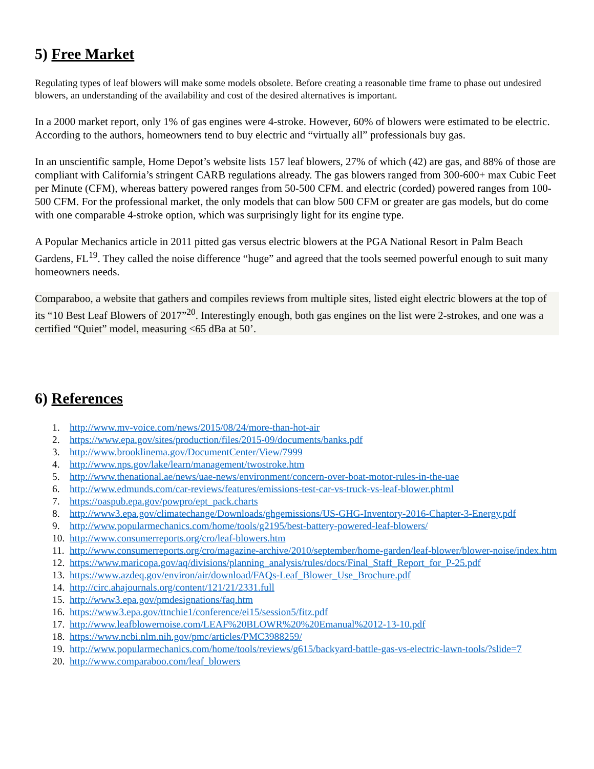5) Free Market
Regulating types of leaf blowers will make some models obsolete. Before creating a reasonable time frame to phase out undesired blowers, an understanding of the availability and cost of the desired alternatives is important.
In a 2000 market report, only 1% of gas engines were 4-stroke. However, 60% of blowers were estimated to be electric. According to the authors, homeowners tend to buy electric and “virtually all” professionals buy gas.
In an unscientific sample, Home Depot’s website lists 157 leaf blowers, 27% of which (42) are gas, and 88% of those are compliant with California’s stringent CARB regulations already. The gas blowers ranged from 300-600+ max Cubic Feet per Minute (CFM), whereas battery powered ranges from 50-500 CFM. and electric (corded) powered ranges from 100-500 CFM. For the professional market, the only models that can blow 500 CFM or greater are gas models, but do come with one comparable 4-stroke option, which was surprisingly light for its engine type.
A Popular Mechanics article in 2011 pitted gas versus electric blowers at the PGA National Resort in Palm Beach Gardens, FL<sup>19</sup>. They called the noise difference “huge” and agreed that the tools seemed powerful enough to suit many homeowners needs.
Comparaboo, a website that gathers and compiles reviews from multiple sites, listed eight electric blowers at the top of its “10 Best Leaf Blowers of 2017”<sup>20</sup>. Interestingly enough, both gas engines on the list were 2-strokes, and one was a certified “Quiet” model, measuring <65 dBa at 50’.
6) References
1. http://www.mv-voice.com/news/2015/08/24/more-than-hot-air
2. https://www.epa.gov/sites/production/files/2015-09/documents/banks.pdf
3. http://www.brooklinema.gov/DocumentCenter/View/7999
4. http://www.nps.gov/lake/learn/management/twostroke.htm
5. http://www.thenational.ae/news/uae-news/environment/concern-over-boat-motor-rules-in-the-uae
6. http://www.edmunds.com/car-reviews/features/emissions-test-car-vs-truck-vs-leaf-blower.phtml
7. https://oaspub.epa.gov/powpro/ept_pack.charts
8. http://www3.epa.gov/climatechange/Downloads/ghgemissions/US-GHG-Inventory-2016-Chapter-3-Energy.pdf
9. http://www.popularmechanics.com/home/tools/g2195/best-battery-powered-leaf-blowers/
10. http://www.consumerreports.org/cro/leaf-blowers.htm
11. http://www.consumerreports.org/cro/magazine-archive/2010/september/home-garden/leaf-blower/blower-noise/index.htm
12. https://www.maricopa.gov/aq/divisions/planning_analysis/rules/docs/Final_Staff_Report_for_P-25.pdf
13. https://www.azdeq.gov/environ/air/download/FAQs-Leaf_Blower_Use_Brochure.pdf
14. http://circ.ahajournals.org/content/121/21/2331.full
15. http://www3.epa.gov/pmdesignations/faq.htm
16. https://www3.epa.gov/ttnchie1/conference/ei15/session5/fitz.pdf
17. http://www.leafblowernoise.com/LEAF%20BLOWR%20%20Emanual%2012-13-10.pdf
18. https://www.ncbi.nlm.nih.gov/pmc/articles/PMC3988259/
19. http://www.popularmechanics.com/home/tools/reviews/g615/backyard-battle-gas-vs-electric-lawn-tools/?slide=7
20. http://www.comparaboo.com/leaf_blowers